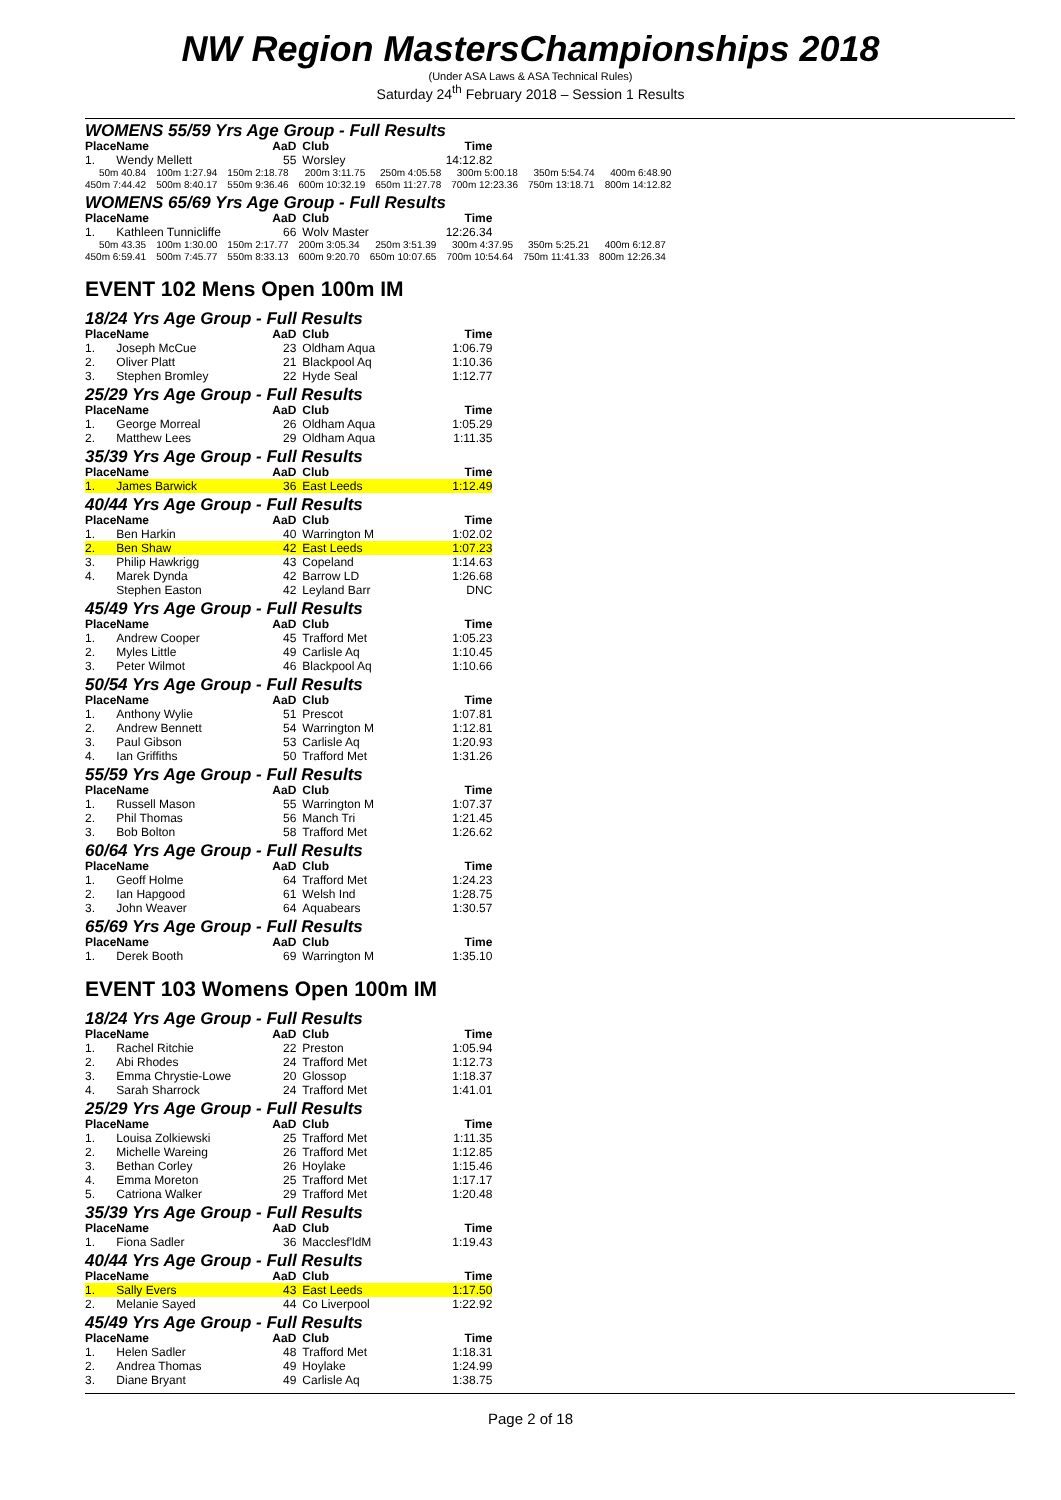NW Region MastersChampionships 2018
(Under ASA Laws & ASA Technical Rules)
Saturday 24<sup>th</sup> February 2018 – Session 1 Results
WOMENS 55/59 Yrs Age Group - Full Results
| Place | Name | AaD | Club | Time |
| --- | --- | --- | --- | --- |
| 1. | Wendy Mellett | 55 | Worsley | 14:12.82 |
| 50m 40.84 | 100m 1:27.94 | 150m 2:18.78 | 200m 3:11.75 | 250m 4:05.58 | 300m 5:00.18 | 350m 5:54.74 | 400m 6:48.90 |
| 450m 7:44.42 | 500m 8:40.17 | 550m 9:36.46 | 600m 10:32.19 | 650m 11:27.78 | 700m 12:23.36 | 750m 13:18.71 | 800m 14:12.82 |
WOMENS 65/69 Yrs Age Group - Full Results
| Place | Name | AaD | Club | Time |
| --- | --- | --- | --- | --- |
| 1. | Kathleen Tunnicliffe | 66 | Wolv Master | 12:26.34 |
| 50m 43.35 | 100m 1:30.00 | 150m 2:17.77 | 200m 3:05.34 | 250m 3:51.39 | 300m 4:37.95 | 350m 5:25.21 | 400m 6:12.87 |
| 450m 6:59.41 | 500m 7:45.77 | 550m 8:33.13 | 600m 9:20.70 | 650m 10:07.65 | 700m 10:54.64 | 750m 11:41.33 | 800m 12:26.34 |
EVENT 102 Mens Open 100m IM
18/24 Yrs Age Group - Full Results
| Place | Name | AaD | Club | Time |
| --- | --- | --- | --- | --- |
| 1. | Joseph McCue | 23 | Oldham Aqua | 1:06.79 |
| 2. | Oliver Platt | 21 | Blackpool Aq | 1:10.36 |
| 3. | Stephen Bromley | 22 | Hyde Seal | 1:12.77 |
25/29 Yrs Age Group - Full Results
| Place | Name | AaD | Club | Time |
| --- | --- | --- | --- | --- |
| 1. | George Morreal | 26 | Oldham Aqua | 1:05.29 |
| 2. | Matthew Lees | 29 | Oldham Aqua | 1:11.35 |
35/39 Yrs Age Group - Full Results
| Place | Name | AaD | Club | Time |
| --- | --- | --- | --- | --- |
| 1. | James Barwick | 36 | East Leeds | 1:12.49 |
40/44 Yrs Age Group - Full Results
| Place | Name | AaD | Club | Time |
| --- | --- | --- | --- | --- |
| 1. | Ben Harkin | 40 | Warrington M | 1:02.02 |
| 2. | Ben Shaw | 42 | East Leeds | 1:07.23 |
| 3. | Philip Hawkrigg | 43 | Copeland | 1:14.63 |
| 4. | Marek Dynda | 42 | Barrow LD | 1:26.68 |
| | Stephen Easton | 42 | Leyland Barr | DNC |
45/49 Yrs Age Group - Full Results
| Place | Name | AaD | Club | Time |
| --- | --- | --- | --- | --- |
| 1. | Andrew Cooper | 45 | Trafford Met | 1:05.23 |
| 2. | Myles Little | 49 | Carlisle Aq | 1:10.45 |
| 3. | Peter Wilmot | 46 | Blackpool Aq | 1:10.66 |
50/54 Yrs Age Group - Full Results
| Place | Name | AaD | Club | Time |
| --- | --- | --- | --- | --- |
| 1. | Anthony Wylie | 51 | Prescot | 1:07.81 |
| 2. | Andrew Bennett | 54 | Warrington M | 1:12.81 |
| 3. | Paul Gibson | 53 | Carlisle Aq | 1:20.93 |
| 4. | Ian Griffiths | 50 | Trafford Met | 1:31.26 |
55/59 Yrs Age Group - Full Results
| Place | Name | AaD | Club | Time |
| --- | --- | --- | --- | --- |
| 1. | Russell Mason | 55 | Warrington M | 1:07.37 |
| 2. | Phil Thomas | 56 | Manch Tri | 1:21.45 |
| 3. | Bob Bolton | 58 | Trafford Met | 1:26.62 |
60/64 Yrs Age Group - Full Results
| Place | Name | AaD | Club | Time |
| --- | --- | --- | --- | --- |
| 1. | Geoff Holme | 64 | Trafford Met | 1:24.23 |
| 2. | Ian Hapgood | 61 | Welsh Ind | 1:28.75 |
| 3. | John Weaver | 64 | Aquabears | 1:30.57 |
65/69 Yrs Age Group - Full Results
| Place | Name | AaD | Club | Time |
| --- | --- | --- | --- | --- |
| 1. | Derek Booth | 69 | Warrington M | 1:35.10 |
EVENT 103 Womens Open 100m IM
18/24 Yrs Age Group - Full Results
| Place | Name | AaD | Club | Time |
| --- | --- | --- | --- | --- |
| 1. | Rachel Ritchie | 22 | Preston | 1:05.94 |
| 2. | Abi Rhodes | 24 | Trafford Met | 1:12.73 |
| 3. | Emma Chrystie-Lowe | 20 | Glossop | 1:18.37 |
| 4. | Sarah Sharrock | 24 | Trafford Met | 1:41.01 |
25/29 Yrs Age Group - Full Results
| Place | Name | AaD | Club | Time |
| --- | --- | --- | --- | --- |
| 1. | Louisa Zolkiewski | 25 | Trafford Met | 1:11.35 |
| 2. | Michelle Wareing | 26 | Trafford Met | 1:12.85 |
| 3. | Bethan Corley | 26 | Hoylake | 1:15.46 |
| 4. | Emma Moreton | 25 | Trafford Met | 1:17.17 |
| 5. | Catriona Walker | 29 | Trafford Met | 1:20.48 |
35/39 Yrs Age Group - Full Results
| Place | Name | AaD | Club | Time |
| --- | --- | --- | --- | --- |
| 1. | Fiona Sadler | 36 | Macclesf'ldM | 1:19.43 |
40/44 Yrs Age Group - Full Results
| Place | Name | AaD | Club | Time |
| --- | --- | --- | --- | --- |
| 1. | Sally Evers | 43 | East Leeds | 1:17.50 |
| 2. | Melanie Sayed | 44 | Co Liverpool | 1:22.92 |
45/49 Yrs Age Group - Full Results
| Place | Name | AaD | Club | Time |
| --- | --- | --- | --- | --- |
| 1. | Helen Sadler | 48 | Trafford Met | 1:18.31 |
| 2. | Andrea Thomas | 49 | Hoylake | 1:24.99 |
| 3. | Diane Bryant | 49 | Carlisle Aq | 1:38.75 |
Page 2 of 18